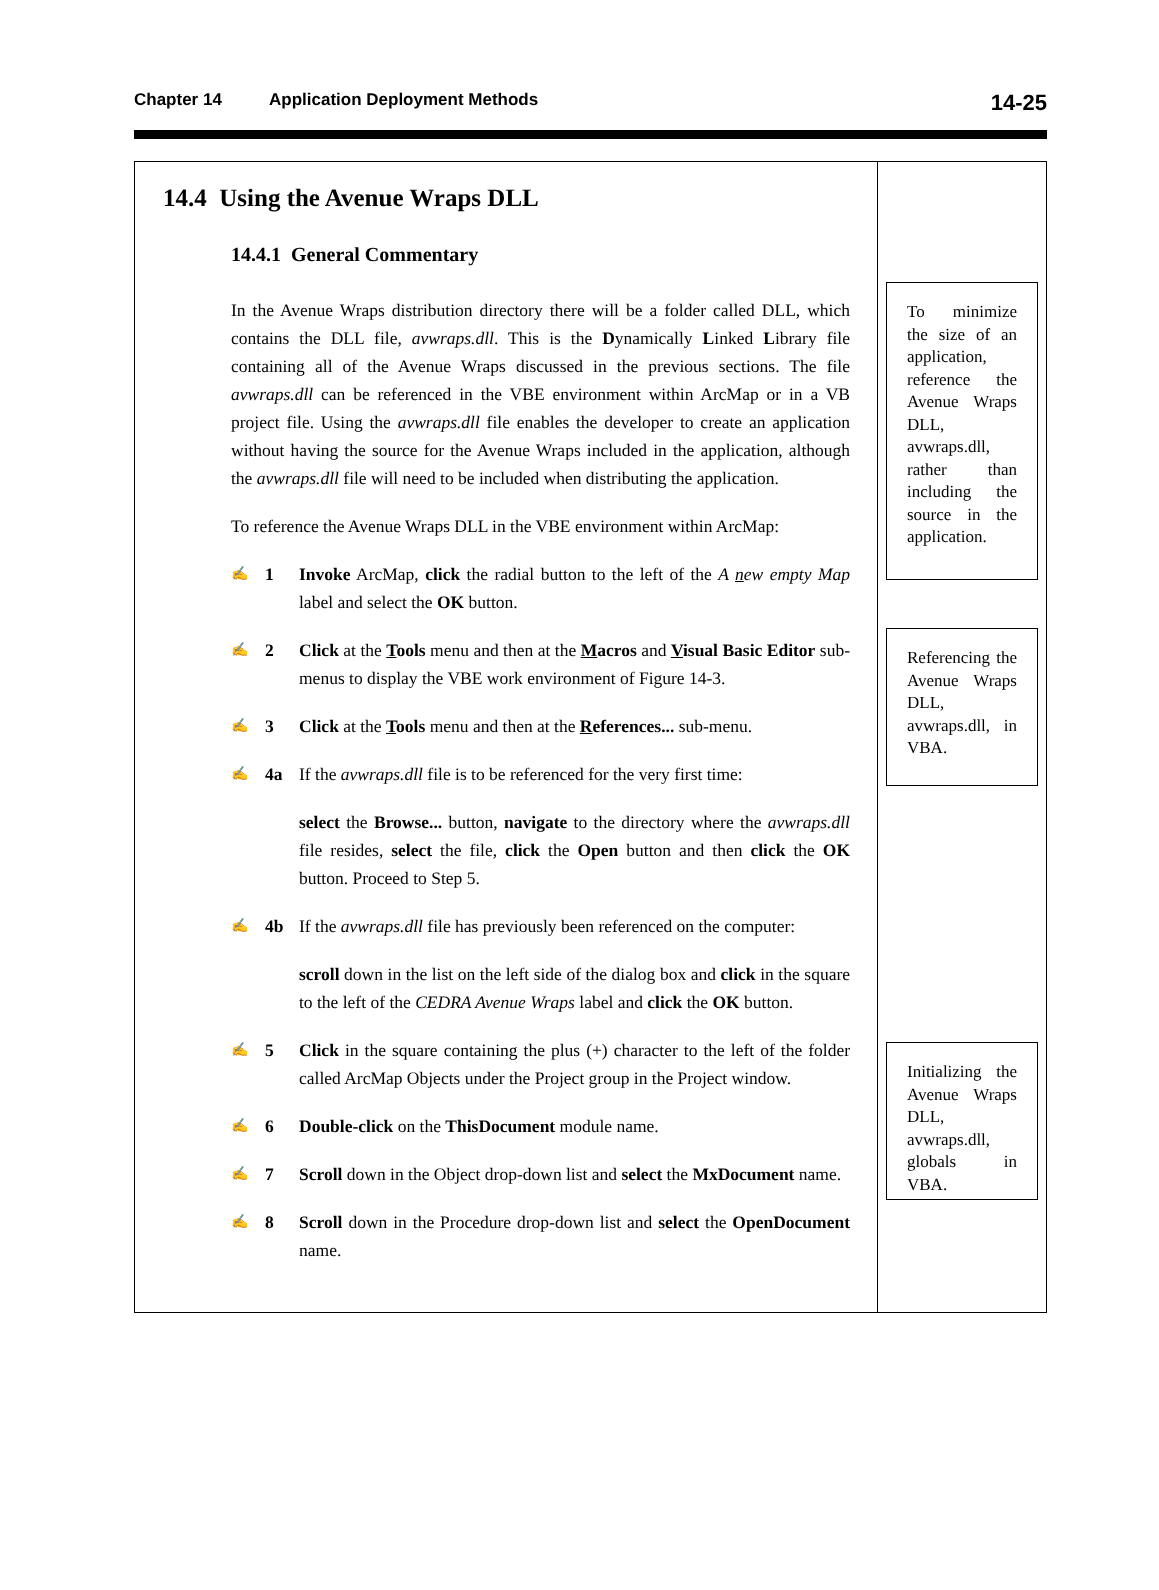Chapter 14 Application Deployment Methods 14-25
14.4 Using the Avenue Wraps DLL
14.4.1 General Commentary
In the Avenue Wraps distribution directory there will be a folder called DLL, which contains the DLL file, avwraps.dll. This is the Dynamically Linked Library file containing all of the Avenue Wraps discussed in the previous sections. The file avwraps.dll can be referenced in the VBE environment within ArcMap or in a VB project file. Using the avwraps.dll file enables the developer to create an application without having the source for the Avenue Wraps included in the application, although the avwraps.dll file will need to be included when distributing the application.
To reference the Avenue Wraps DLL in the VBE environment within ArcMap:
✍ 1 Invoke ArcMap, click the radial button to the left of the A new empty Map label and select the OK button.
✍ 2 Click at the Tools menu and then at the Macros and Visual Basic Editor sub-menus to display the VBE work environment of Figure 14-3.
✍ 3 Click at the Tools menu and then at the References... sub-menu.
✍ 4a If the avwraps.dll file is to be referenced for the very first time:
select the Browse... button, navigate to the directory where the avwraps.dll file resides, select the file, click the Open button and then click the OK button. Proceed to Step 5.
✍ 4b If the avwraps.dll file has previously been referenced on the computer:
scroll down in the list on the left side of the dialog box and click in the square to the left of the CEDRA Avenue Wraps label and click the OK button.
✍ 5 Click in the square containing the plus (+) character to the left of the folder called ArcMap Objects under the Project group in the Project window.
✍ 6 Double-click on the ThisDocument module name.
✍ 7 Scroll down in the Object drop-down list and select the MxDocument name.
✍ 8 Scroll down in the Procedure drop-down list and select the OpenDocument name.
To minimize the size of an application, reference the Avenue Wraps DLL, avwraps.dll, rather than including the source in the application.
Referencing the Avenue Wraps DLL, avwraps.dll, in VBA.
Initializing the Avenue Wraps DLL, avwraps.dll, globals in VBA.